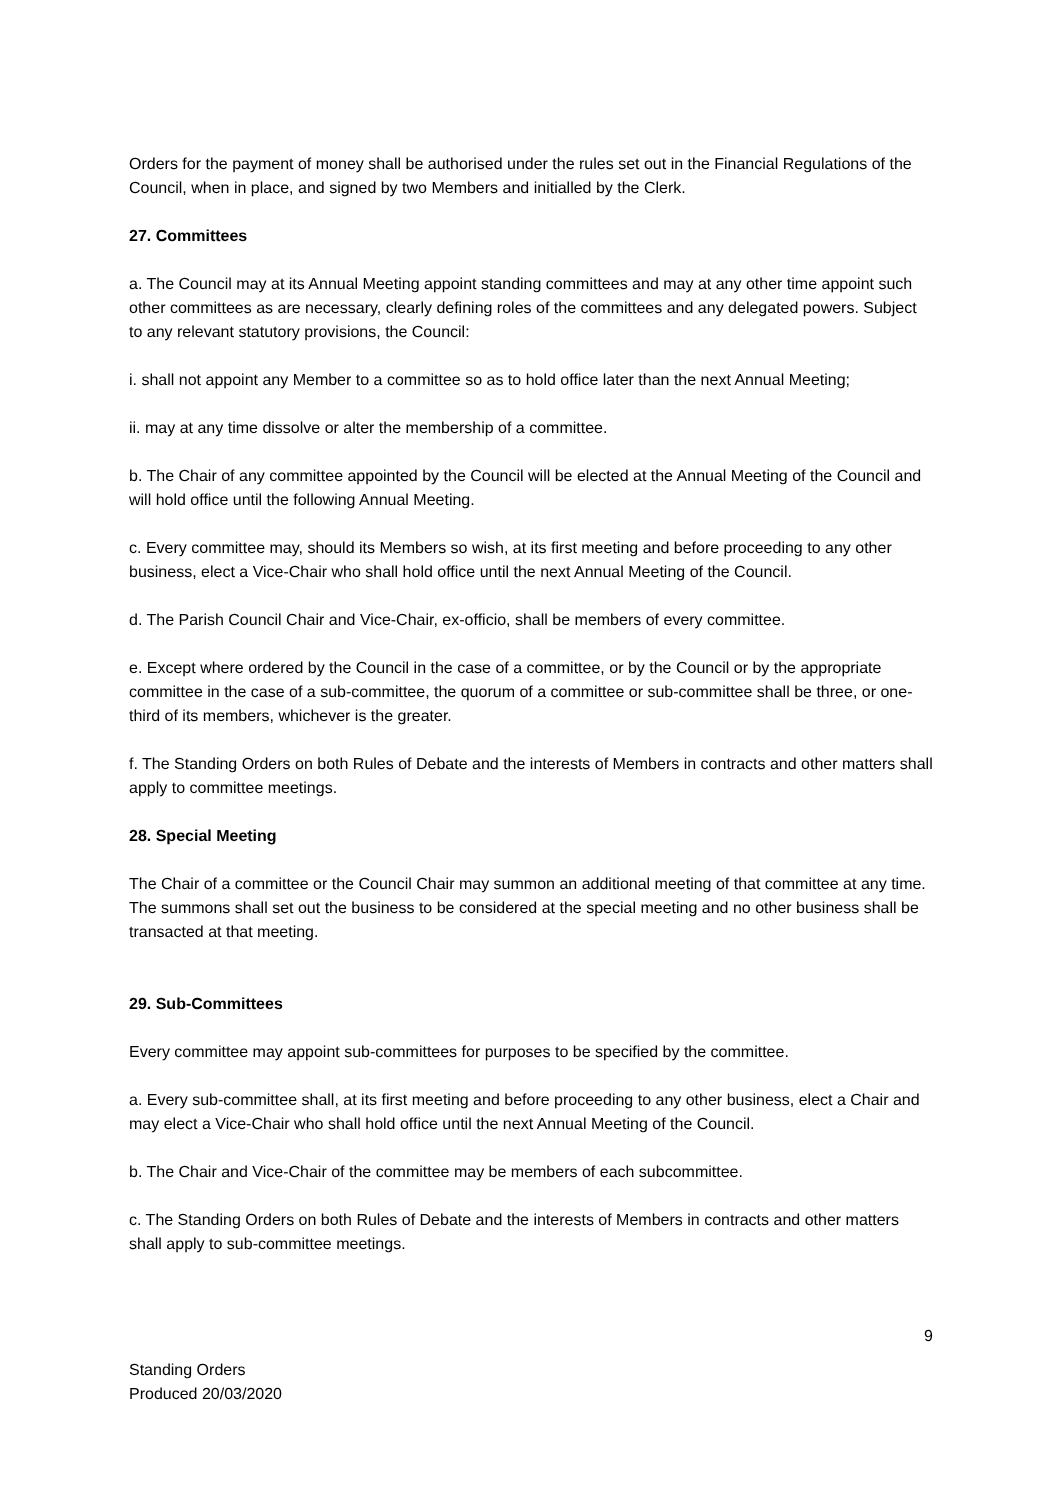Orders for the payment of money shall be authorised under the rules set out in the Financial Regulations of the Council, when in place, and signed by two Members and initialled by the Clerk.
27. Committees
a. The Council may at its Annual Meeting appoint standing committees and may at any other time appoint such other committees as are necessary, clearly defining roles of the committees and any delegated powers. Subject to any relevant statutory provisions, the Council:
i. shall not appoint any Member to a committee so as to hold office later than the next Annual Meeting;
ii. may at any time dissolve or alter the membership of a committee.
b. The Chair of any committee appointed by the Council will be elected at the Annual Meeting of the Council and will hold office until the following Annual Meeting.
c. Every committee may, should its Members so wish, at its first meeting and before proceeding to any other business, elect a Vice-Chair who shall hold office until the next Annual Meeting of the Council.
d. The Parish Council Chair and Vice-Chair, ex-officio, shall be members of every committee.
e. Except where ordered by the Council in the case of a committee, or by the Council or by the appropriate committee in the case of a sub-committee, the quorum of a committee or sub-committee shall be three, or one-third of its members, whichever is the greater.
f. The Standing Orders on both Rules of Debate and the interests of Members in contracts and other matters shall apply to committee meetings.
28. Special Meeting
The Chair of a committee or the Council Chair may summon an additional meeting of that committee at any time. The summons shall set out the business to be considered at the special meeting and no other business shall be transacted at that meeting.
29. Sub-Committees
Every committee may appoint sub-committees for purposes to be specified by the committee.
a. Every sub-committee shall, at its first meeting and before proceeding to any other business, elect a Chair and may elect a Vice-Chair who shall hold office until the next Annual Meeting of the Council.
b. The Chair and Vice-Chair of the committee may be members of each subcommittee.
c. The Standing Orders on both Rules of Debate and the interests of Members in contracts and other matters shall apply to sub-committee meetings.
9
Standing Orders
Produced 20/03/2020